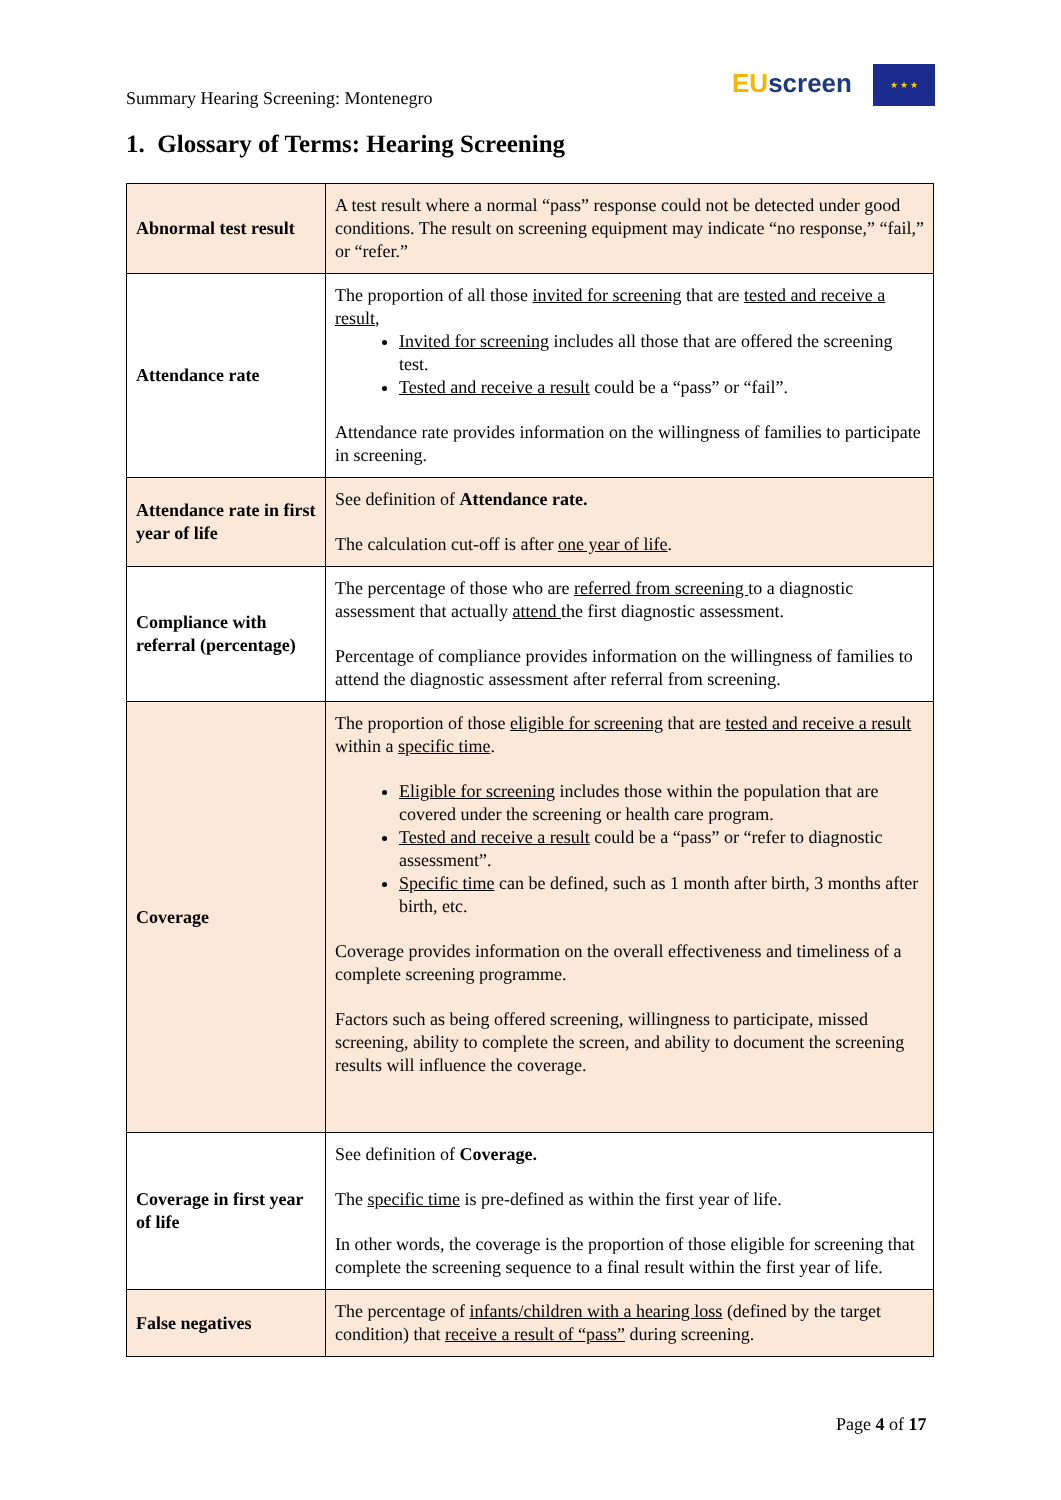Summary Hearing Screening: Montenegro
EU screen ★ ★ ★
1. Glossary of Terms: Hearing Screening
| Abnormal test result | A test result where a normal “pass” response could not be detected under good conditions. The result on screening equipment may indicate “no response,” “fail,” or “refer.” |
| Attendance rate | The proportion of all those invited for screening that are tested and receive a result , Invited for screening includes all those that are offered the screening test. Tested and receive a result could be a “pass” or “fail”. Attendance rate provides information on the willingness of families to participate in screening. |
| Attendance rate in first year of life | See definition of Attendance rate. The calculation cut-off is after one year of life . |
| Compliance with referral (percentage) | The percentage of those who are referred from screening to a diagnostic assessment that actually attend the first diagnostic assessment. Percentage of compliance provides information on the willingness of families to attend the diagnostic assessment after referral from screening. |
| Coverage | The proportion of those eligible for screening that are tested and receive a result within a specific time . Eligible for screening includes those within the population that are covered under the screening or health care program. Tested and receive a result could be a “pass” or “refer to diagnostic assessment”. Specific time can be defined, such as 1 month after birth, 3 months after birth, etc. Coverage provides information on the overall effectiveness and timeliness of a complete screening programme. Factors such as being offered screening, willingness to participate, missed screening, ability to complete the screen, and ability to document the screening results will influence the coverage. |
| Coverage in first year of life | See definition of Coverage. The specific time is pre-defined as within the first year of life. In other words, the coverage is the proportion of those eligible for screening that complete the screening sequence to a final result within the first year of life. |
| False negatives | The percentage of infants/children with a hearing loss (defined by the target condition) that receive a result of “pass” during screening. |
Page 4 of 17